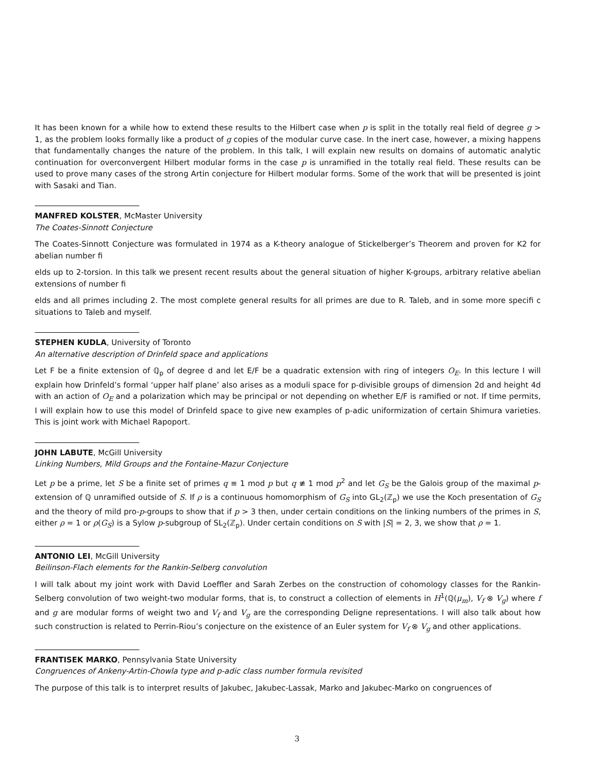It has been known for a while how to extend these results to the Hilbert case when p is split in the totally real field of degree g > 1, as the problem looks formally like a product of g copies of the modular curve case. In the inert case, however, a mixing happens that fundamentally changes the nature of the problem. In this talk, I will explain new results on domains of automatic analytic continuation for overconvergent Hilbert modular forms in the case p is unramified in the totally real field. These results can be used to prove many cases of the strong Artin conjecture for Hilbert modular forms. Some of the work that will be presented is joint with Sasaki and Tian.
MANFRED KOLSTER, McMaster University
The Coates-Sinnott Conjecture
The Coates-Sinnott Conjecture was formulated in 1974 as a K-theory analogue of Stickelberger’s Theorem and proven for K2 for abelian number fi
elds up to 2-torsion. In this talk we present recent results about the general situation of higher K-groups, arbitrary relative abelian extensions of number fi
elds and all primes including 2. The most complete general results for all primes are due to R. Taleb, and in some more specifi c situations to Taleb and myself.
STEPHEN KUDLA, University of Toronto
An alternative description of Drinfeld space and applications
Let F be a finite extension of ℚ<sub>p</sub> of degree d and let E/F be a quadratic extension with ring of integers O<sub>E</sub>. In this lecture I will explain how Drinfeld’s formal ‘upper half plane’ also arises as a moduli space for p-divisible groups of dimension 2d and height 4d with an action of O<sub>E</sub> and a polarization which may be principal or not depending on whether E/F is ramified or not. If time permits, I will explain how to use this model of Drinfeld space to give new examples of p-adic uniformization of certain Shimura varieties. This is joint work with Michael Rapoport.
JOHN LABUTE, McGill University
Linking Numbers, Mild Groups and the Fontaine-Mazur Conjecture
Let p be a prime, let S be a finite set of primes q ≡ 1 mod p but q ≢ 1 mod p<sup>2</sup> and let G<sub>S</sub> be the Galois group of the maximal p-extension of ℚ unramified outside of S. If ρ is a continuous homomorphism of G<sub>S</sub> into GL<sub>2</sub>(ℤ<sub>p</sub>) we use the Koch presentation of G<sub>S</sub> and the theory of mild pro-p-groups to show that if p > 3 then, under certain conditions on the linking numbers of the primes in S, either ρ = 1 or ρ(G<sub>S</sub>) is a Sylow p-subgroup of SL<sub>2</sub>(ℤ<sub>p</sub>). Under certain conditions on S with |S| = 2, 3, we show that ρ = 1.
ANTONIO LEI, McGill University
Beilinson-Flach elements for the Rankin-Selberg convolution
I will talk about my joint work with David Loeffler and Sarah Zerbes on the construction of cohomology classes for the Rankin-Selberg convolution of two weight-two modular forms, that is, to construct a collection of elements in H<sup>1</sup>(ℚ(μ<sub>m</sub>), V<sub>f</sub> ⊗ V<sub>g</sub>) where f and g are modular forms of weight two and V<sub>f</sub> and V<sub>g</sub> are the corresponding Deligne representations. I will also talk about how such construction is related to Perrin-Riou’s conjecture on the existence of an Euler system for V<sub>f</sub> ⊗ V<sub>g</sub> and other applications.
FRANTISEK MARKO, Pennsylvania State University
Congruences of Ankeny-Artin-Chowla type and p-adic class number formula revisited
The purpose of this talk is to interpret results of Jakubec, Jakubec-Lassak, Marko and Jakubec-Marko on congruences of
3